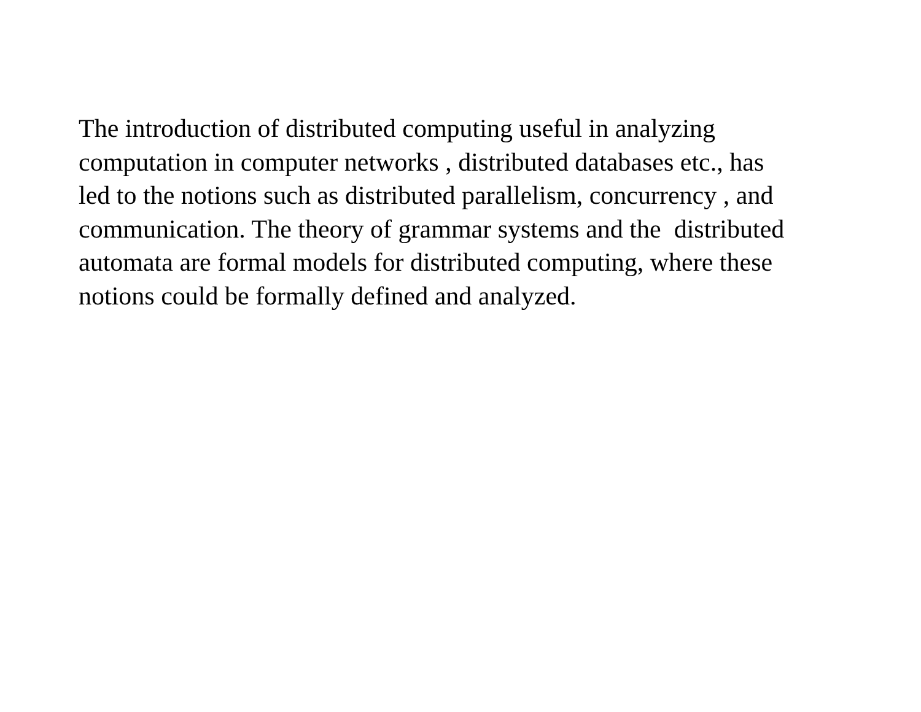The introduction of distributed computing useful in analyzing
computation in computer networks , distributed databases etc., has
led to the notions such as distributed parallelism, concurrency , and
communication. The theory of grammar systems and the distributed
automata are formal models for distributed computing, where these
notions could be formally defined and analyzed.